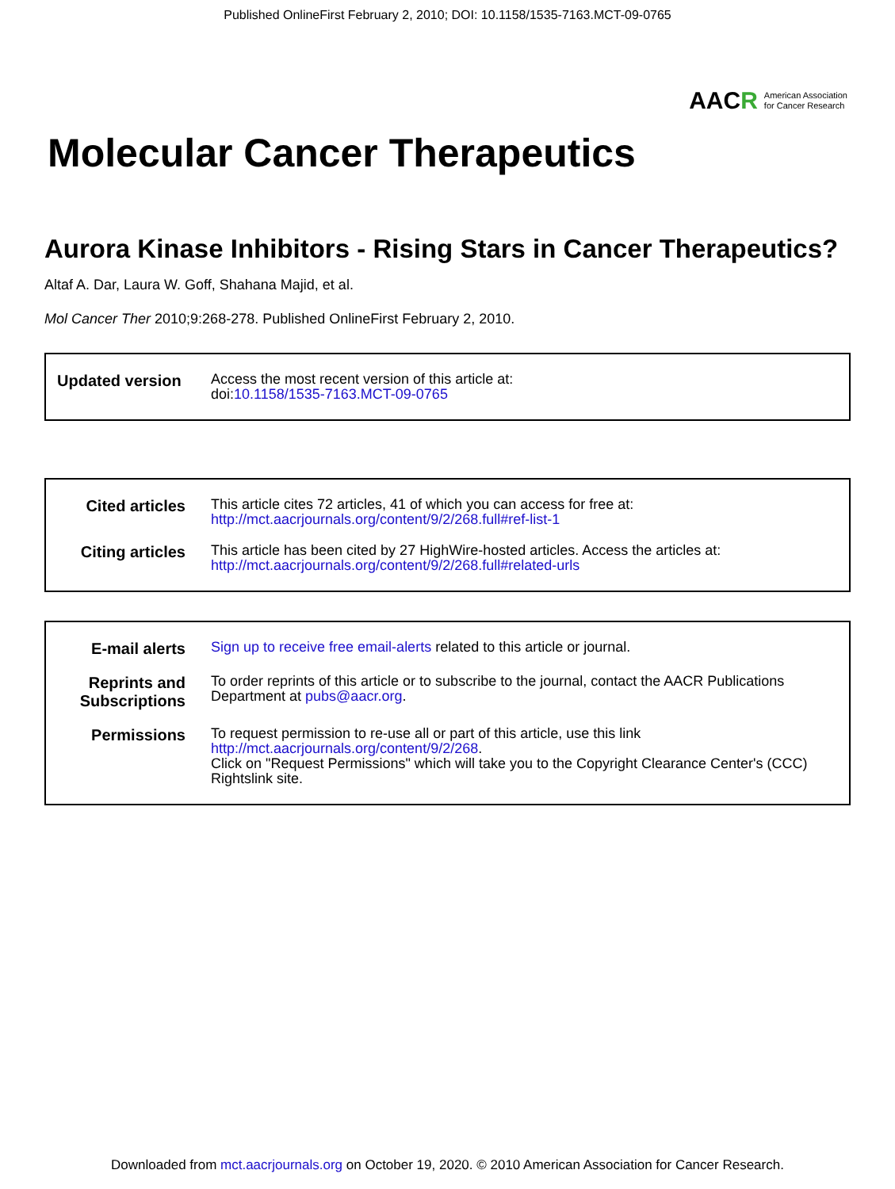Published OnlineFirst February 2, 2010; DOI: 10.1158/1535-7163.MCT-09-0765
AACR
American Association
for Cancer Research
Molecular Cancer Therapeutics
Aurora Kinase Inhibitors - Rising Stars in Cancer Therapeutics?
Altaf A. Dar, Laura W. Goff, Shahana Majid, et al.
Mol Cancer Ther 2010;9:268-278. Published OnlineFirst February 2, 2010.
Updated version
Access the most recent version of this article at:
doi:10.1158/1535-7163.MCT-09-0765
Cited articles
This article cites 72 articles, 41 of which you can access for free at:
http://mct.aacrjournals.org/content/9/2/268.full#ref-list-1
Citing articles
This article has been cited by 27 HighWire-hosted articles. Access the articles at:
http://mct.aacrjournals.org/content/9/2/268.full#related-urls
E-mail alerts
Sign up to receive free email-alerts related to this article or journal.
Reprints and Subscriptions
To order reprints of this article or to subscribe to the journal, contact the AACR Publications Department at pubs@aacr.org.
Permissions
To request permission to re-use all or part of this article, use this link
http://mct.aacrjournals.org/content/9/2/268.
Click on "Request Permissions" which will take you to the Copyright Clearance Center's (CCC) Rightslink site.
Downloaded from mct.aacrjournals.org on October 19, 2020. © 2010 American Association for Cancer Research.